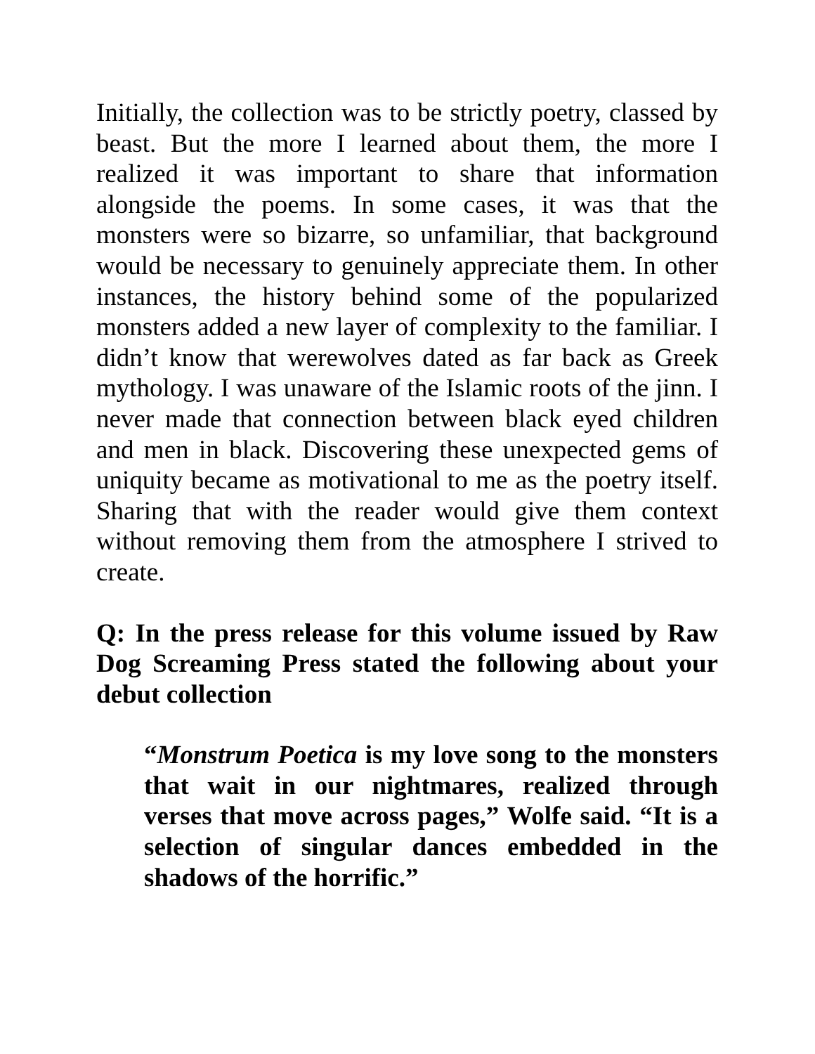Initially, the collection was to be strictly poetry, classed by beast. But the more I learned about them, the more I realized it was important to share that information alongside the poems. In some cases, it was that the monsters were so bizarre, so unfamiliar, that background would be necessary to genuinely appreciate them. In other instances, the history behind some of the popularized monsters added a new layer of complexity to the familiar. I didn’t know that werewolves dated as far back as Greek mythology. I was unaware of the Islamic roots of the jinn. I never made that connection between black eyed children and men in black. Discovering these unexpected gems of uniquity became as motivational to me as the poetry itself. Sharing that with the reader would give them context without removing them from the atmosphere I strived to create.
Q: In the press release for this volume issued by Raw Dog Screaming Press stated the following about your debut collection
“Monstrum Poetica is my love song to the monsters that wait in our nightmares, realized through verses that move across pages,” Wolfe said. “It is a selection of singular dances embedded in the shadows of the horrific.”